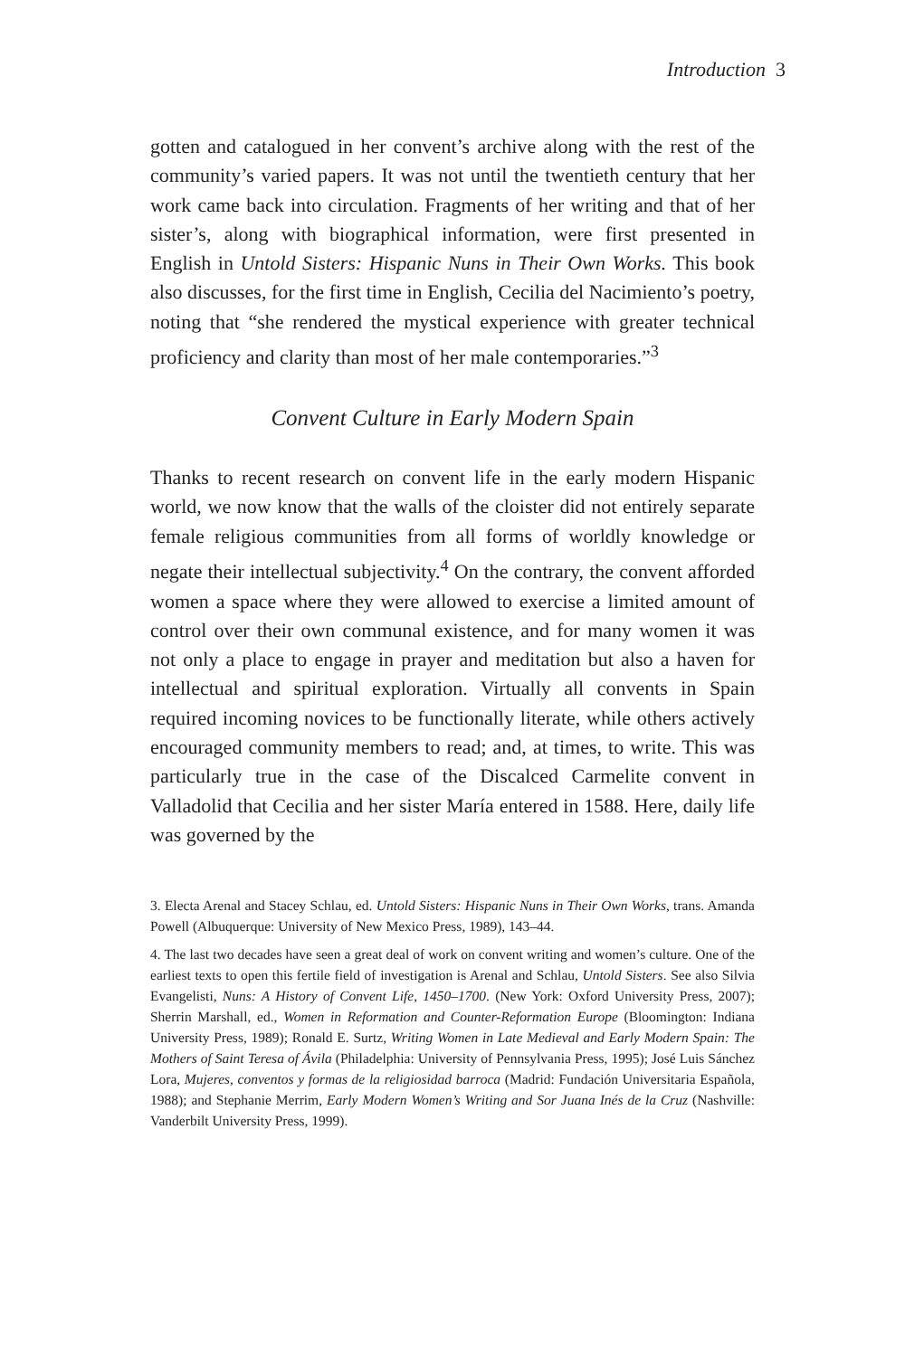Introduction 3
gotten and catalogued in her convent’s archive along with the rest of the community’s varied papers. It was not until the twentieth century that her work came back into circulation. Fragments of her writing and that of her sister’s, along with biographical information, were first presented in English in Untold Sisters: Hispanic Nuns in Their Own Works. This book also discusses, for the first time in English, Cecilia del Nacimiento’s poetry, noting that “she rendered the mystical experience with greater technical proficiency and clarity than most of her male contemporaries.”<sup>3</sup>
Convent Culture in Early Modern Spain
Thanks to recent research on convent life in the early modern Hispanic world, we now know that the walls of the cloister did not entirely separate female religious communities from all forms of worldly knowledge or negate their intellectual subjectivity.<sup>4</sup> On the contrary, the convent afforded women a space where they were allowed to exercise a limited amount of control over their own communal existence, and for many women it was not only a place to engage in prayer and meditation but also a haven for intellectual and spiritual exploration. Virtually all convents in Spain required incoming novices to be functionally literate, while others actively encouraged community members to read; and, at times, to write. This was particularly true in the case of the Discalced Carmelite convent in Valladolid that Cecilia and her sister María entered in 1588. Here, daily life was governed by the
3. Electa Arenal and Stacey Schlau, ed. Untold Sisters: Hispanic Nuns in Their Own Works, trans. Amanda Powell (Albuquerque: University of New Mexico Press, 1989), 143–44.
4. The last two decades have seen a great deal of work on convent writing and women’s culture. One of the earliest texts to open this fertile field of investigation is Arenal and Schlau, Untold Sisters. See also Silvia Evangelisti, Nuns: A History of Convent Life, 1450–1700. (New York: Oxford University Press, 2007); Sherrin Marshall, ed., Women in Reformation and Counter-Reformation Europe (Bloomington: Indiana University Press, 1989); Ronald E. Surtz, Writing Women in Late Medieval and Early Modern Spain: The Mothers of Saint Teresa of Ávila (Philadelphia: University of Pennsylvania Press, 1995); José Luis Sánchez Lora, Mujeres, conventos y formas de la religiosidad barroca (Madrid: Fundación Universitaria Española, 1988); and Stephanie Merrim, Early Modern Women’s Writing and Sor Juana Inés de la Cruz (Nashville: Vanderbilt University Press, 1999).